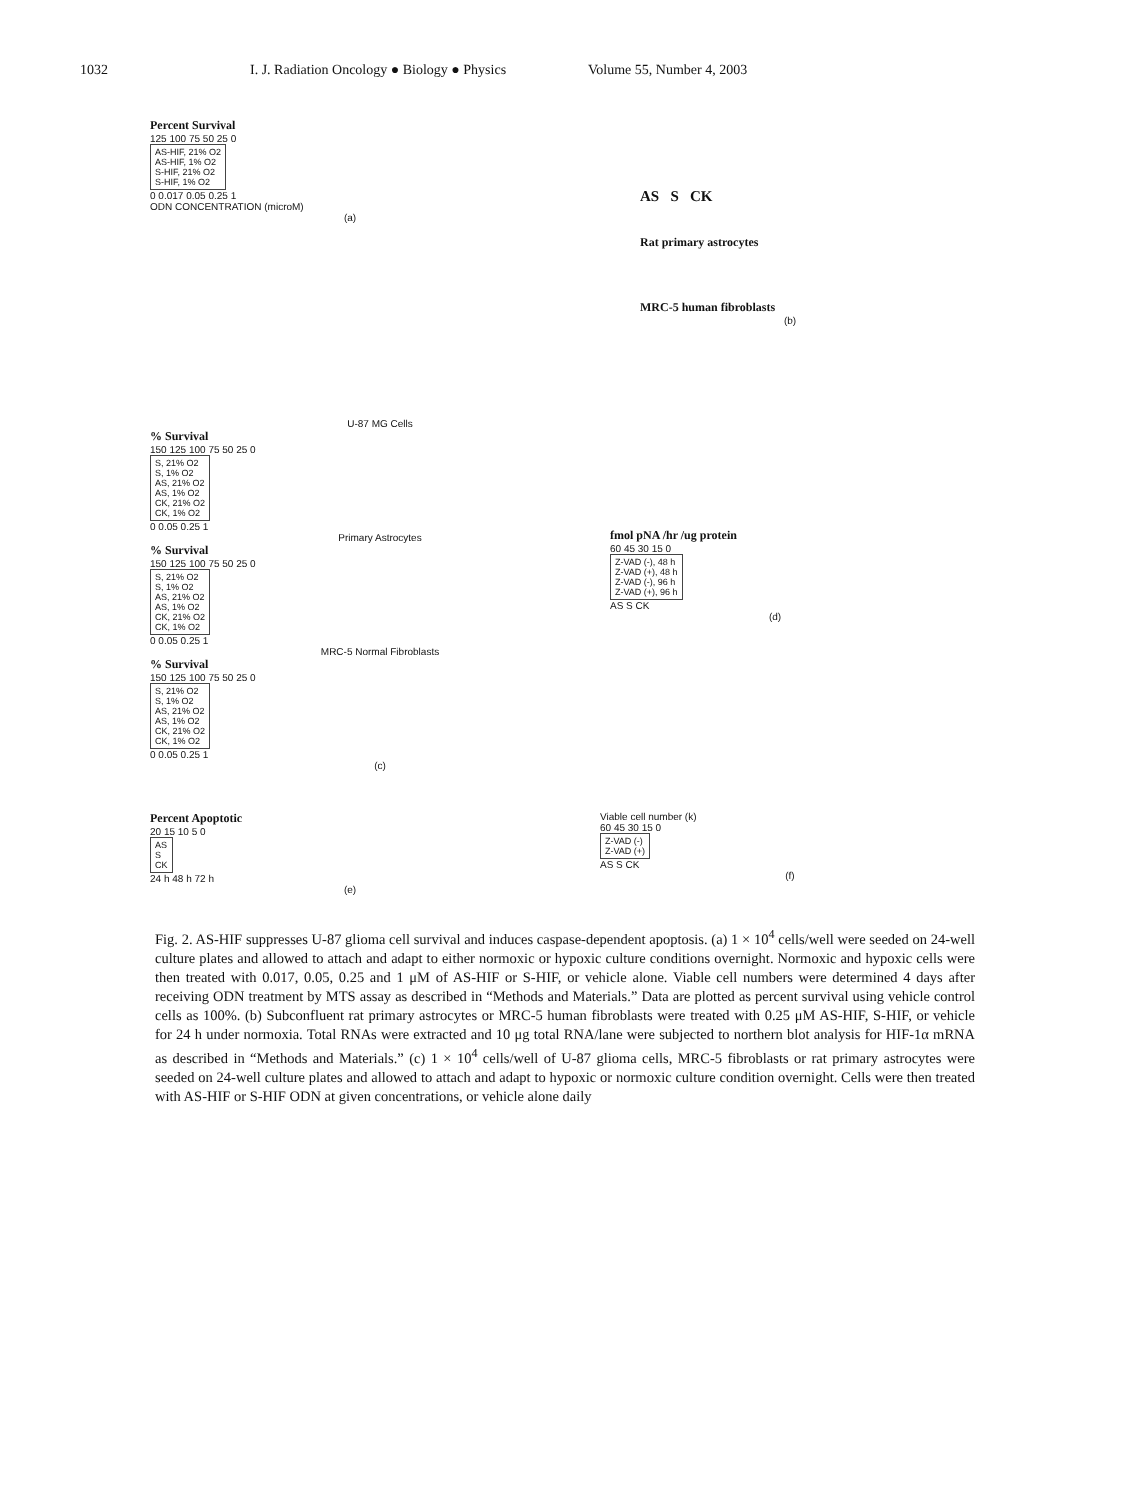1032 I. J. Radiation Oncology ● Biology ● Physics Volume 55, Number 4, 2003
Percent Survival
125 100 75 50 25 0
AS-HIF, 21% O2
AS-HIF, 1% O2
S-HIF, 21% O2
S-HIF, 1% O2
0 0.017 0.05 0.25 1
ODN CONCENTRATION (microM)
(a)
AS S CK
Rat primary astrocytes
MRC-5 human fibroblasts
(b)
U-87 MG Cells
% Survival
150 125 100 75 50 25 0
S, 21% O2
S, 1% O2
AS, 21% O2
AS, 1% O2
CK, 21% O2
CK, 1% O2
0 0.05 0.25 1
Primary Astrocytes
% Survival
150 125 100 75 50 25 0
S, 21% O2
S, 1% O2
AS, 21% O2
AS, 1% O2
CK, 21% O2
CK, 1% O2
0 0.05 0.25 1
MRC-5 Normal Fibroblasts
% Survival
150 125 100 75 50 25 0
S, 21% O2
S, 1% O2
AS, 21% O2
AS, 1% O2
CK, 21% O2
CK, 1% O2
0 0.05 0.25 1
(c)
fmol pNA /hr /ug protein
60 45 30 15 0
Z-VAD (-), 48 h
Z-VAD (+), 48 h
Z-VAD (-), 96 h
Z-VAD (+), 96 h
AS S CK
(d)
Percent Apoptotic
20 15 10 5 0
AS
S
CK
24 h 48 h 72 h
(e)
Viable cell number (k)
60 45 30 15 0
Z-VAD (-)
Z-VAD (+)
AS S CK
(f)
Fig. 2. AS-HIF suppresses U-87 glioma cell survival and induces caspase-dependent apoptosis. (a) 1 × 10<sup>4</sup> cells/well were seeded on 24-well culture plates and allowed to attach and adapt to either normoxic or hypoxic culture conditions overnight. Normoxic and hypoxic cells were then treated with 0.017, 0.05, 0.25 and 1 μM of AS-HIF or S-HIF, or vehicle alone. Viable cell numbers were determined 4 days after receiving ODN treatment by MTS assay as described in “Methods and Materials.” Data are plotted as percent survival using vehicle control cells as 100%. (b) Subconfluent rat primary astrocytes or MRC-5 human fibroblasts were treated with 0.25 μM AS-HIF, S-HIF, or vehicle for 24 h under normoxia. Total RNAs were extracted and 10 μg total RNA/lane were subjected to northern blot analysis for HIF-1α mRNA as described in “Methods and Materials.” (c) 1 × 10<sup>4</sup> cells/well of U-87 glioma cells, MRC-5 fibroblasts or rat primary astrocytes were seeded on 24-well culture plates and allowed to attach and adapt to hypoxic or normoxic culture condition overnight. Cells were then treated with AS-HIF or S-HIF ODN at given concentrations, or vehicle alone daily